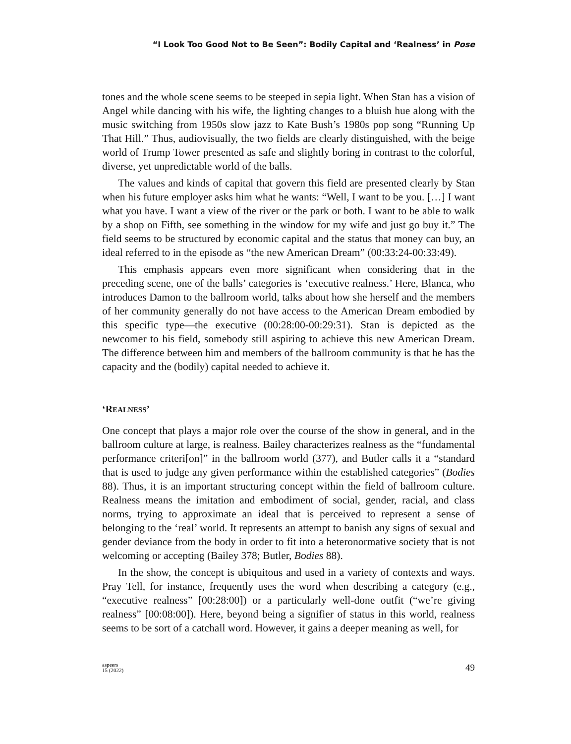“I Look Too Good Not to Be Seen”: Bodily Capital and ‘Realness’ in Pose
tones and the whole scene seems to be steeped in sepia light. When Stan has a vision of Angel while dancing with his wife, the lighting changes to a bluish hue along with the music switching from 1950s slow jazz to Kate Bush’s 1980s pop song “Running Up That Hill.” Thus, audiovisually, the two fields are clearly distinguished, with the beige world of Trump Tower presented as safe and slightly boring in contrast to the colorful, diverse, yet unpredictable world of the balls.
The values and kinds of capital that govern this field are presented clearly by Stan when his future employer asks him what he wants: “Well, I want to be you. […] I want what you have. I want a view of the river or the park or both. I want to be able to walk by a shop on Fifth, see something in the window for my wife and just go buy it.” The field seems to be structured by economic capital and the status that money can buy, an ideal referred to in the episode as “the new American Dream” (00:33:24-00:33:49).
This emphasis appears even more significant when considering that in the preceding scene, one of the balls’ categories is ‘executive realness.’ Here, Blanca, who introduces Damon to the ballroom world, talks about how she herself and the members of her community generally do not have access to the American Dream embodied by this specific type—the executive (00:28:00-00:29:31). Stan is depicted as the newcomer to his field, somebody still aspiring to achieve this new American Dream. The difference between him and members of the ballroom community is that he has the capacity and the (bodily) capital needed to achieve it.
‘REALNESS’
One concept that plays a major role over the course of the show in general, and in the ballroom culture at large, is realness. Bailey characterizes realness as the “fundamental performance criteri[on]” in the ballroom world (377), and Butler calls it a “standard that is used to judge any given performance within the established categories” (Bodies 88). Thus, it is an important structuring concept within the field of ballroom culture. Realness means the imitation and embodiment of social, gender, racial, and class norms, trying to approximate an ideal that is perceived to represent a sense of belonging to the ‘real’ world. It represents an attempt to banish any signs of sexual and gender deviance from the body in order to fit into a heteronormative society that is not welcoming or accepting (Bailey 378; Butler, Bodies 88).
In the show, the concept is ubiquitous and used in a variety of contexts and ways. Pray Tell, for instance, frequently uses the word when describing a category (e.g., “executive realness” [00:28:00]) or a particularly well-done outfit (“we’re giving realness” [00:08:00]). Here, beyond being a signifier of status in this world, realness seems to be sort of a catchall word. However, it gains a deeper meaning as well, for
aspeers
15 (2022)
49